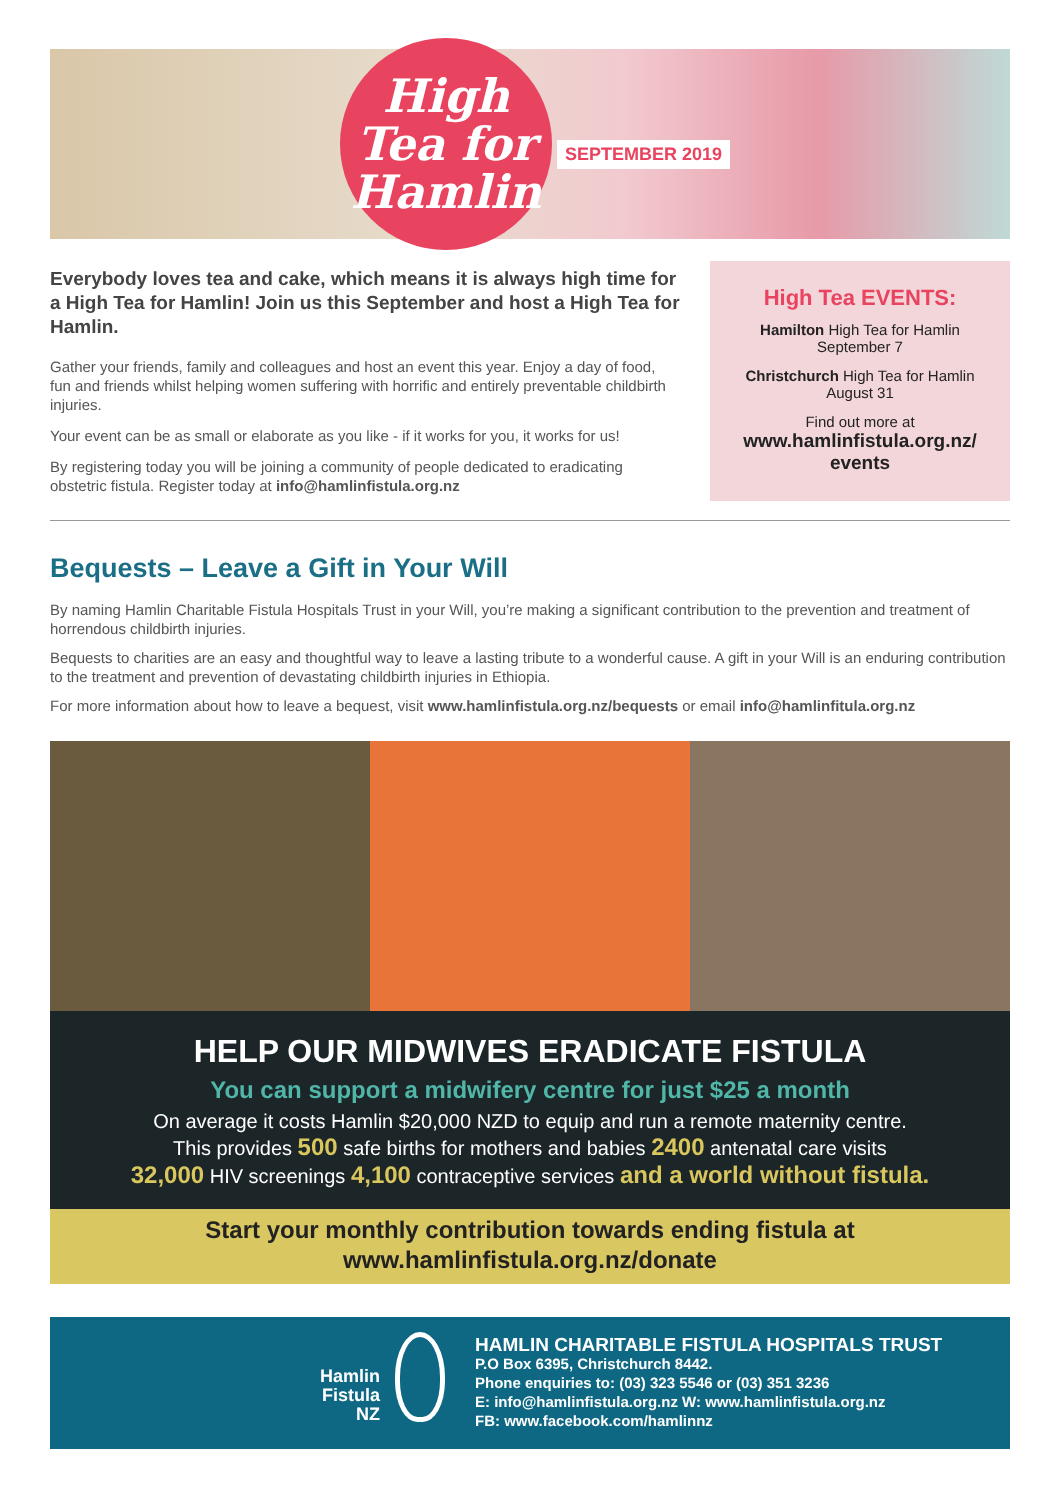High
Tea for
Hamlin
SEPTEMBER 2019
Everybody loves tea and cake, which means it is always high time for a High Tea for Hamlin! Join us this September and host a High Tea for Hamlin.
Gather your friends, family and colleagues and host an event this year. Enjoy a day of food, fun and friends whilst helping women suffering with horrific and entirely preventable childbirth injuries.
Your event can be as small or elaborate as you like - if it works for you, it works for us!
By registering today you will be joining a community of people dedicated to eradicating obstetric fistula. Register today at info@hamlinfistula.org.nz
High Tea EVENTS:
Hamilton High Tea for Hamlin
September 7
Christchurch High Tea for Hamlin
August 31
Find out more at
www.hamlinfistula.org.nz/
events
Bequests – Leave a Gift in Your Will
By naming Hamlin Charitable Fistula Hospitals Trust in your Will, you’re making a significant contribution to the prevention and treatment of horrendous childbirth injuries.
Bequests to charities are an easy and thoughtful way to leave a lasting tribute to a wonderful cause. A gift in your Will is an enduring contribution to the treatment and prevention of devastating childbirth injuries in Ethiopia.
For more information about how to leave a bequest, visit www.hamlinfistula.org.nz/bequests or email info@hamlinfitula.org.nz
HELP OUR MIDWIVES ERADICATE FISTULA
You can support a midwifery centre for just $25 a month
On average it costs Hamlin $20,000 NZD to equip and run a remote maternity centre.
This provides 500 safe births for mothers and babies 2400 antenatal care visits
32,000 HIV screenings 4,100 contraceptive services and a world without fistula.
Start your monthly contribution towards ending fistula at
www.hamlinfistula.org.nz/donate
Hamlin
Fistula
NZ
HAMLIN CHARITABLE FISTULA HOSPITALS TRUST
P.O Box 6395, Christchurch 8442.
Phone enquiries to: (03) 323 5546 or (03) 351 3236
E: info@hamlinfistula.org.nz W: www.hamlinfistula.org.nz
FB: www.facebook.com/hamlinnz